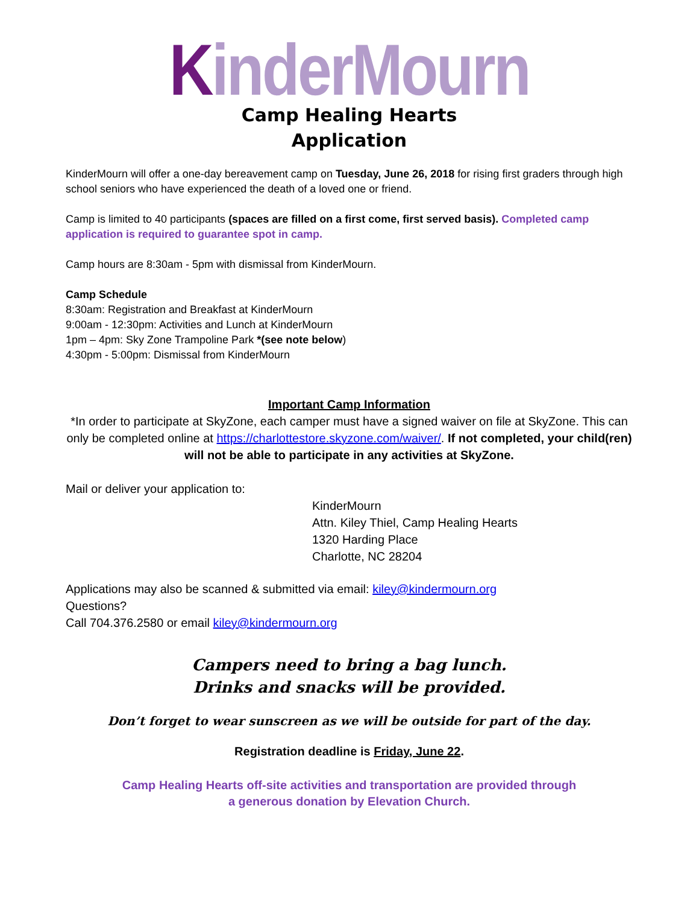KinderMourn
Camp Healing Hearts
Application
KinderMourn will offer a one-day bereavement camp on Tuesday, June 26, 2018 for rising first graders through high school seniors who have experienced the death of a loved one or friend.
Camp is limited to 40 participants (spaces are filled on a first come, first served basis). Completed camp application is required to guarantee spot in camp.
Camp hours are 8:30am - 5pm with dismissal from KinderMourn.
Camp Schedule
8:30am: Registration and Breakfast at KinderMourn
9:00am - 12:30pm: Activities and Lunch at KinderMourn
1pm – 4pm: Sky Zone Trampoline Park *(see note below)
4:30pm - 5:00pm: Dismissal from KinderMourn
Important Camp Information
*In order to participate at SkyZone, each camper must have a signed waiver on file at SkyZone. This can only be completed online at https://charlottestore.skyzone.com/waiver/. If not completed, your child(ren) will not be able to participate in any activities at SkyZone.
Mail or deliver your application to:
KinderMourn
Attn. Kiley Thiel, Camp Healing Hearts
1320 Harding Place
Charlotte, NC 28204
Applications may also be scanned & submitted via email: kiley@kindermourn.org
Questions?
Call 704.376.2580 or email kiley@kindermourn.org
Campers need to bring a bag lunch.
Drinks and snacks will be provided.
Don’t forget to wear sunscreen as we will be outside for part of the day.
Registration deadline is Friday, June 22.
Camp Healing Hearts off-site activities and transportation are provided through
a generous donation by Elevation Church.